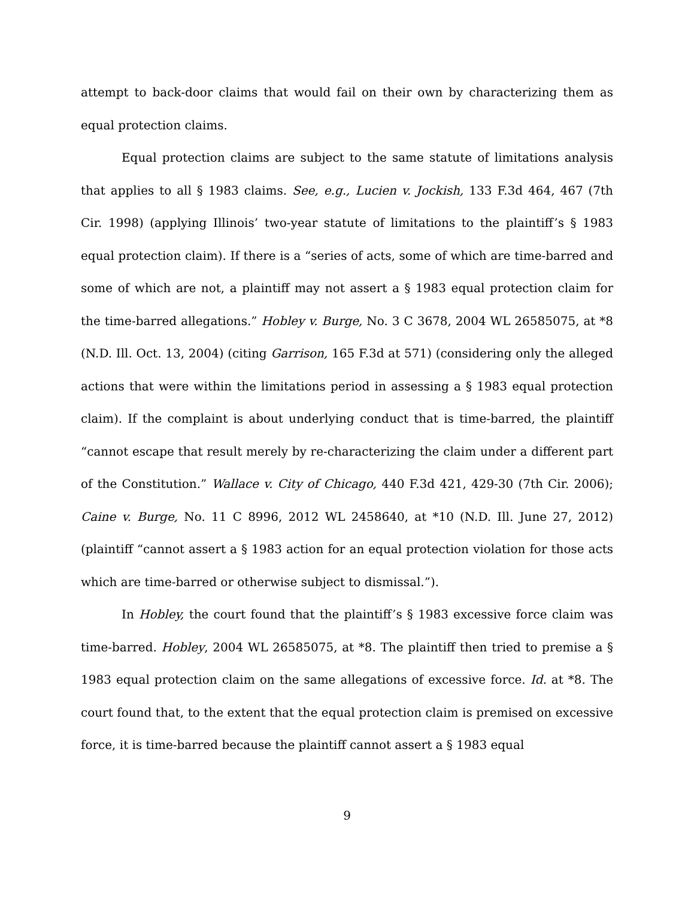attempt to back-door claims that would fail on their own by characterizing them as equal protection claims.
Equal protection claims are subject to the same statute of limitations analysis that applies to all § 1983 claims. See, e.g., Lucien v. Jockish, 133 F.3d 464, 467 (7th Cir. 1998) (applying Illinois’ two-year statute of limitations to the plaintiff’s § 1983 equal protection claim). If there is a “series of acts, some of which are time-barred and some of which are not, a plaintiff may not assert a § 1983 equal protection claim for the time-barred allegations.” Hobley v. Burge, No. 3 C 3678, 2004 WL 26585075, at *8 (N.D. Ill. Oct. 13, 2004) (citing Garrison, 165 F.3d at 571) (considering only the alleged actions that were within the limitations period in assessing a § 1983 equal protection claim). If the complaint is about underlying conduct that is time-barred, the plaintiff “cannot escape that result merely by re-characterizing the claim under a different part of the Constitution.” Wallace v. City of Chicago, 440 F.3d 421, 429-30 (7th Cir. 2006); Caine v. Burge, No. 11 C 8996, 2012 WL 2458640, at *10 (N.D. Ill. June 27, 2012) (plaintiff “cannot assert a § 1983 action for an equal protection violation for those acts which are time-barred or otherwise subject to dismissal.”).
In Hobley, the court found that the plaintiff’s § 1983 excessive force claim was time-barred. Hobley, 2004 WL 26585075, at *8. The plaintiff then tried to premise a § 1983 equal protection claim on the same allegations of excessive force. Id. at *8. The court found that, to the extent that the equal protection claim is premised on excessive force, it is time-barred because the plaintiff cannot assert a § 1983 equal
9